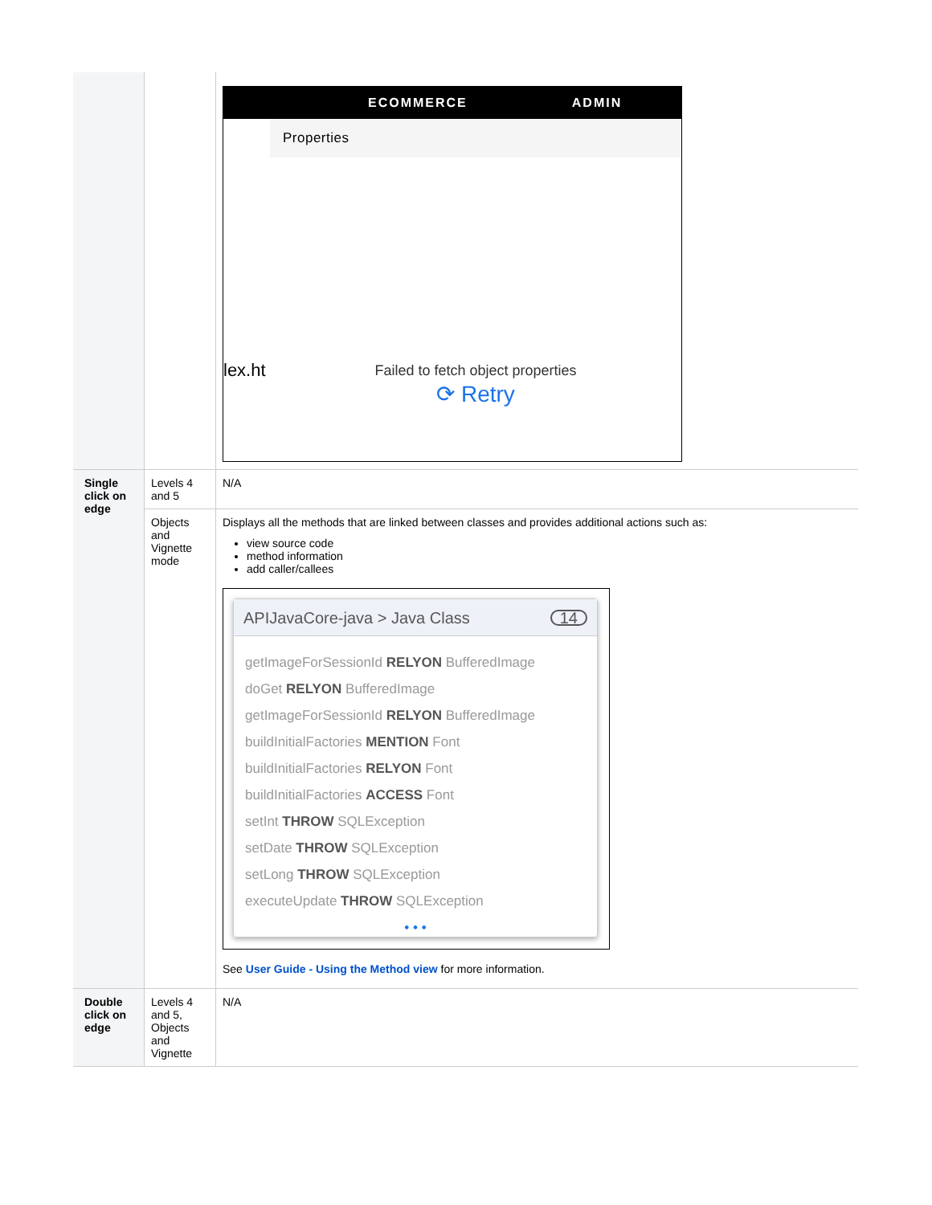| | | ECOMMERCE ADMIN Properties lex.ht Failed to fetch object properties ⟳ Retry |
| Single click on edge | Levels 4 and 5 | N/A |
| | Objects and Vignette mode | Displays all the methods that are linked between classes and provides additional actions such as: view source code method information add caller/callees APIJavaCore-java > Java Class 14 getImageForSessionId RELYON BufferedImage doGet RELYON BufferedImage getImageForSessionId RELYON BufferedImage buildInitialFactories MENTION Font buildInitialFactories RELYON Font buildInitialFactories ACCESS Font setInt THROW SQLException setDate THROW SQLException setLong THROW SQLException executeUpdate THROW SQLException • • • See User Guide - Using the Method view for more information. |
| Double click on edge | Levels 4 and 5, Objects and Vignette | N/A |